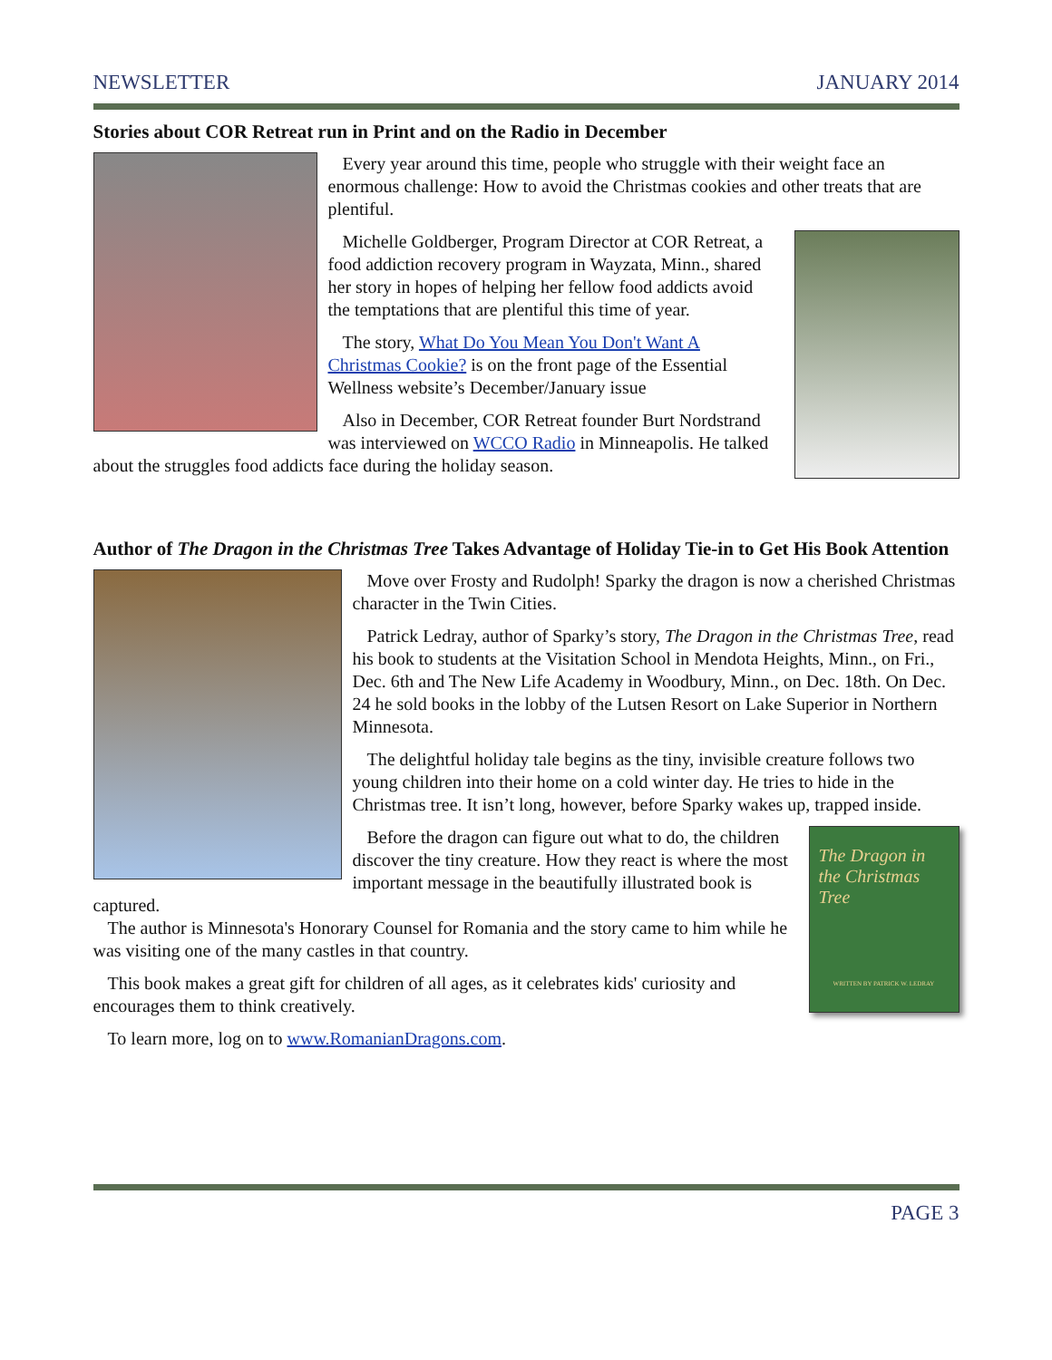NEWSLETTER JANUARY 2014
Stories about COR Retreat run in Print and on the Radio in December
Every year around this time, people who struggle with their weight face an enormous challenge: How to avoid the Christmas cookies and other treats that are plentiful.
Michelle Goldberger, Program Director at COR Retreat, a food addiction recovery program in Wayzata, Minn., shared her story in hopes of helping her fellow food addicts avoid the temptations that are plentiful this time of year.
The story, What Do You Mean You Don't Want A Christmas Cookie? is on the front page of the Essential Wellness website’s December/January issue
Also in December, COR Retreat founder Burt Nordstrand was interviewed on WCCO Radio in Minneapolis. He talked about the struggles food addicts face during the holiday season.
Author of The Dragon in the Christmas Tree Takes Advantage of Holiday Tie-in to Get His Book Attention
Move over Frosty and Rudolph! Sparky the dragon is now a cherished Christmas character in the Twin Cities.
Patrick Ledray, author of Sparky’s story, The Dragon in the Christmas Tree, read his book to students at the Visitation School in Mendota Heights, Minn., on Fri., Dec. 6th and The New Life Academy in Woodbury, Minn., on Dec. 18th. On Dec. 24 he sold books in the lobby of the Lutsen Resort on Lake Superior in Northern Minnesota.
The delightful holiday tale begins as the tiny, invisible creature follows two young children into their home on a cold winter day. He tries to hide in the Christmas tree. It isn’t long, however, before Sparky wakes up, trapped inside.
The Dragon in the Christmas Tree
WRITTEN BY PATRICK W. LEDRAY
Before the dragon can figure out what to do, the children discover the tiny creature. How they react is where the most important message in the beautifully illustrated book is captured.
The author is Minnesota's Honorary Counsel for Romania and the story came to him while he was visiting one of the many castles in that country.
This book makes a great gift for children of all ages, as it celebrates kids' curiosity and encourages them to think creatively.
To learn more, log on to www.RomanianDragons.com.
PAGE 3